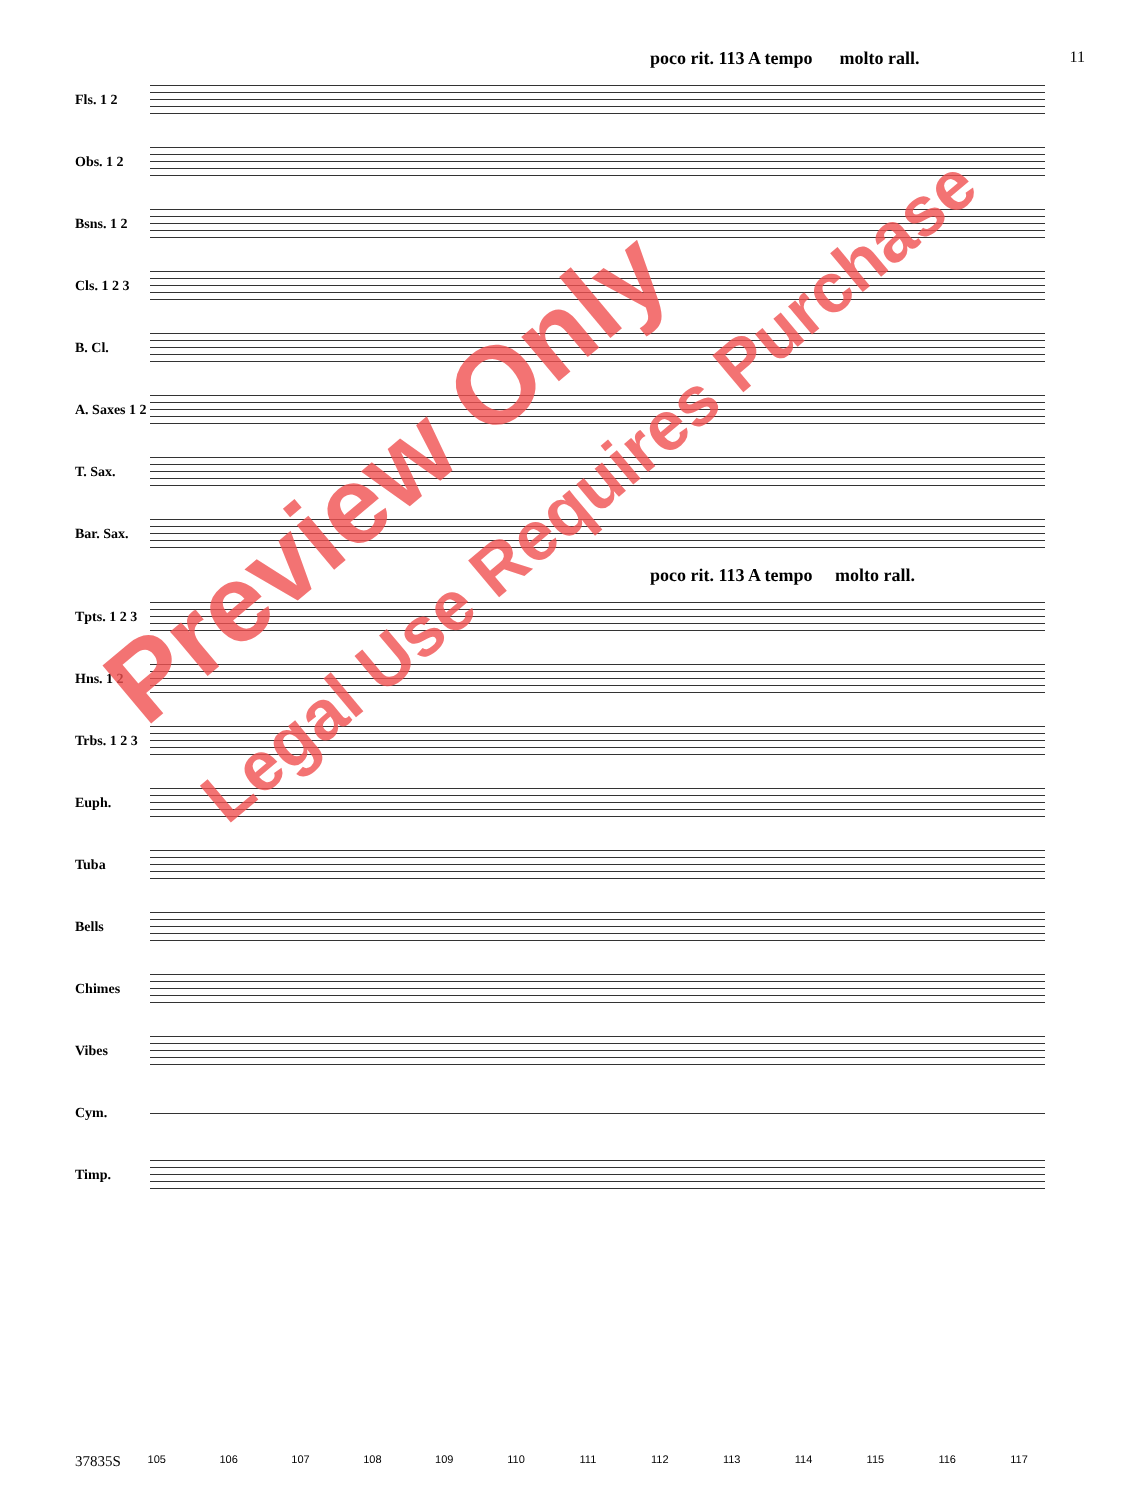11
poco rit. 113 A tempo molto rall.
Fls. 1 2
Obs. 1 2
Bsns. 1 2
Cls. 1 2 3
B. Cl.
A. Saxes 1 2
T. Sax.
Bar. Sax.
poco rit. 113 A tempo molto rall.
Tpts. 1 2 3
Hns. 1 2
Trbs. 1 2 3
Euph.
Tuba
Bells
Chimes
Vibes
Cym.
Timp.
37835S 105 106 107 108 109 110 111 112 113 114 115 116 117
Preview Only
Legal Use Requires Purchase